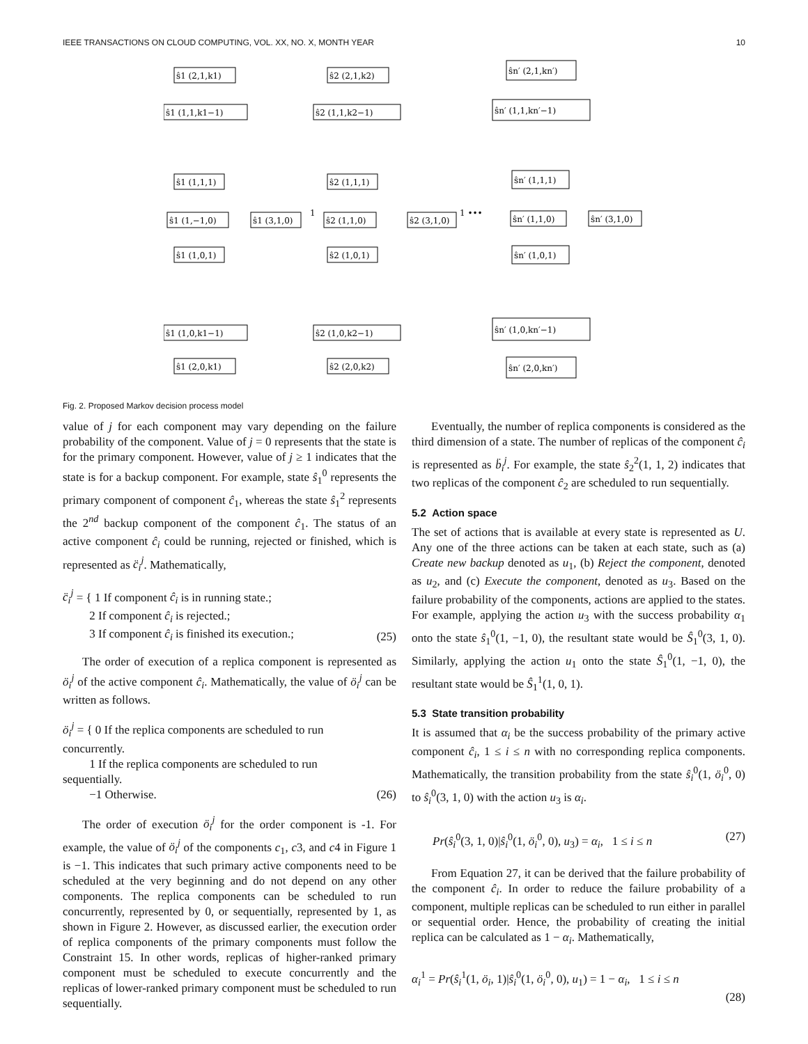IEEE TRANSACTIONS ON CLOUD COMPUTING, VOL. XX, NO. X, MONTH YEAR 10
ŝ1 (2,1,k1)
ŝ1 (1,1,k1−1)
ŝ1 (1,1,1)
ŝ1 (1,−1,0)
ŝ1 (3,1,0)
ŝ1 (1,0,1)
ŝ1 (1,0,k1−1)
ŝ1 (2,0,k1)
ŝ2 (2,1,k2)
ŝ2 (1,1,k2−1)
ŝ2 (1,1,1)
ŝ2 (1,1,0)
ŝ2 (3,1,0)
ŝ2 (1,0,1)
ŝ2 (1,0,k2−1)
ŝ2 (2,0,k2)
ŝn′ (2,1,kn′)
ŝn′ (1,1,kn′−1)
ŝn′ (1,1,1)
ŝn′ (1,1,0)
ŝn′ (3,1,0)
ŝn′ (1,0,1)
ŝn′ (1,0,kn′−1)
ŝn′ (2,0,kn′)
1
1 •••
Fig. 2. Proposed Markov decision process model
value of j for each component may vary depending on the failure probability of the component. Value of j = 0 represents that the state is for the primary component. However, value of j ≥ 1 indicates that the state is for a backup component. For example, state ŝ<sub>1</sub><sup>0</sup> represents the primary component of component ĉ<sub>1</sub>, whereas the state ŝ<sub>1</sub><sup>2</sup> represents the 2<sup>nd</sup> backup component of the component ĉ<sub>1</sub>. The status of an active component ĉ<sub>i</sub> could be running, rejected or finished, which is represented as c̈<sub>i</sub><sup>j</sup>. Mathematically,
c̈<sub>i</sub><sup>j</sup> = { 1 If component ĉ<sub>i</sub> is in running state.;
2 If component ĉ<sub>i</sub> is rejected.;
3 If component ĉ<sub>i</sub> is finished its execution.;
(25)
The order of execution of a replica component is represented as ö<sub>i</sub><sup>j</sup> of the active component ĉ<sub>i</sub>. Mathematically, the value of ö<sub>i</sub><sup>j</sup> can be written as follows.
ö<sub>i</sub><sup>j</sup> = { 0 If the replica components are scheduled to run concurrently.
1 If the replica components are scheduled to run sequentially.
−1 Otherwise.
(26)
The order of execution ö<sub>i</sub><sup>j</sup> for the order component is -1. For example, the value of ö<sub>i</sub><sup>j</sup> of the components c<sub>1</sub>, c3, and c4 in Figure 1 is −1. This indicates that such primary active components need to be scheduled at the very beginning and do not depend on any other components. The replica components can be scheduled to run concurrently, represented by 0, or sequentially, represented by 1, as shown in Figure 2. However, as discussed earlier, the execution order of replica components of the primary components must follow the Constraint 15. In other words, replicas of higher-ranked primary component must be scheduled to execute concurrently and the replicas of lower-ranked primary component must be scheduled to run sequentially.
Eventually, the number of replica components is considered as the third dimension of a state. The number of replicas of the component ĉ<sub>i</sub> is represented as b̈<sub>i</sub><sup>j</sup>. For example, the state ŝ<sub>2</sub><sup>2</sup>(1, 1, 2) indicates that two replicas of the component ĉ<sub>2</sub> are scheduled to run sequentially.
5.2 Action space
The set of actions that is available at every state is represented as U. Any one of the three actions can be taken at each state, such as (a) Create new backup denoted as u<sub>1</sub>, (b) Reject the component, denoted as u<sub>2</sub>, and (c) Execute the component, denoted as u<sub>3</sub>. Based on the failure probability of the components, actions are applied to the states. For example, applying the action u<sub>3</sub> with the success probability α<sub>1</sub> onto the state ŝ<sub>1</sub><sup>0</sup>(1, −1, 0), the resultant state would be Ŝ<sub>1</sub><sup>0</sup>(3, 1, 0). Similarly, applying the action u<sub>1</sub> onto the state Ŝ<sub>1</sub><sup>0</sup>(1, −1, 0), the resultant state would be Ŝ<sub>1</sub><sup>1</sup>(1, 0, 1).
5.3 State transition probability
It is assumed that α<sub>i</sub> be the success probability of the primary active component ĉ<sub>i</sub>, 1 ≤ i ≤ n with no corresponding replica components. Mathematically, the transition probability from the state ŝ<sub>i</sub><sup>0</sup>(1, ö<sub>i</sub><sup>0</sup>, 0) to ŝ<sub>i</sub><sup>0</sup>(3, 1, 0) with the action u<sub>3</sub> is α<sub>i</sub>.
Pr(ŝ<sub>i</sub><sup>0</sup>(3, 1, 0)|ŝ<sub>i</sub><sup>0</sup>(1, ö<sub>i</sub><sup>0</sup>, 0), u<sub>3</sub>) = α<sub>i</sub>, 1 ≤ i ≤ n
(27)
From Equation 27, it can be derived that the failure probability of the component ĉ<sub>i</sub>. In order to reduce the failure probability of a component, multiple replicas can be scheduled to run either in parallel or sequential order. Hence, the probability of creating the initial replica can be calculated as 1 − α<sub>i</sub>. Mathematically,
α<sub>i</sub><sup>1</sup> = Pr(ŝ<sub>i</sub><sup>1</sup>(1, ö<sub>i</sub>, 1)|ŝ<sub>i</sub><sup>0</sup>(1, ö<sub>i</sub><sup>0</sup>, 0), u<sub>1</sub>) = 1 − α<sub>i</sub>, 1 ≤ i ≤ n
(28)